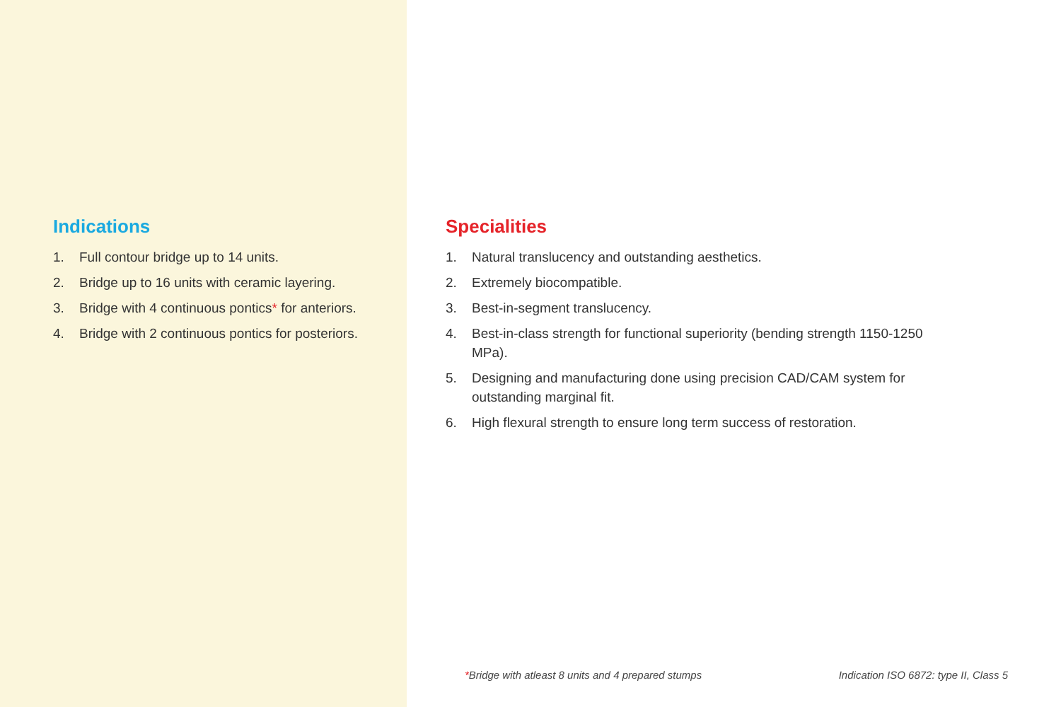Indications
1. Full contour bridge up to 14 units.
2. Bridge up to 16 units with ceramic layering.
3. Bridge with 4 continuous pontics* for anteriors.
4. Bridge with 2 continuous pontics for posteriors.
Specialities
1. Natural translucency and outstanding aesthetics.
2. Extremely biocompatible.
3. Best-in-segment translucency.
4. Best-in-class strength for functional superiority (bending strength 1150-1250 MPa).
5. Designing and manufacturing done using precision CAD/CAM system for outstanding marginal fit.
6. High flexural strength to ensure long term success of restoration.
*Bridge with atleast 8 units and 4 prepared stumps Indication ISO 6872: type II, Class 5